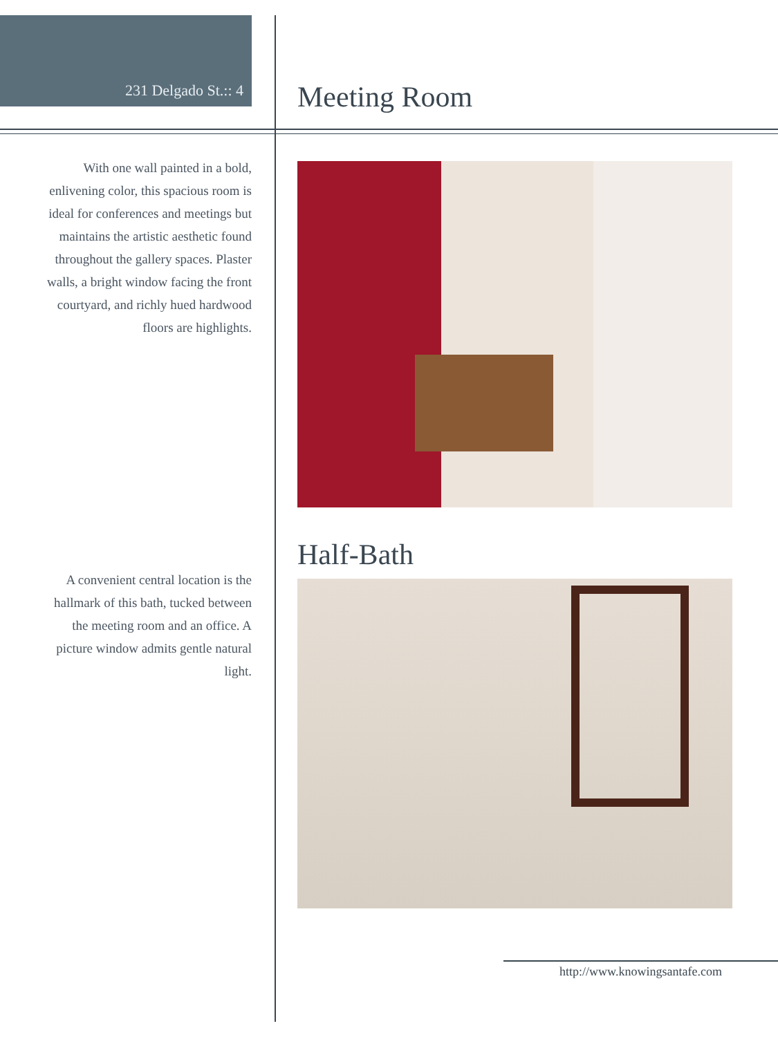231 Delgado St.:: 4
Meeting Room
With one wall painted in a bold, enlivening color, this spacious room is ideal for conferences and meetings but maintains the artistic aesthetic found throughout the gallery spaces. Plaster walls, a bright window facing the front courtyard, and richly hued hardwood floors are highlights.
Half-Bath
A convenient central location is the hallmark of this bath, tucked between the meeting room and an office. A picture window admits gentle natural light.
http://www.knowingsantafe.com